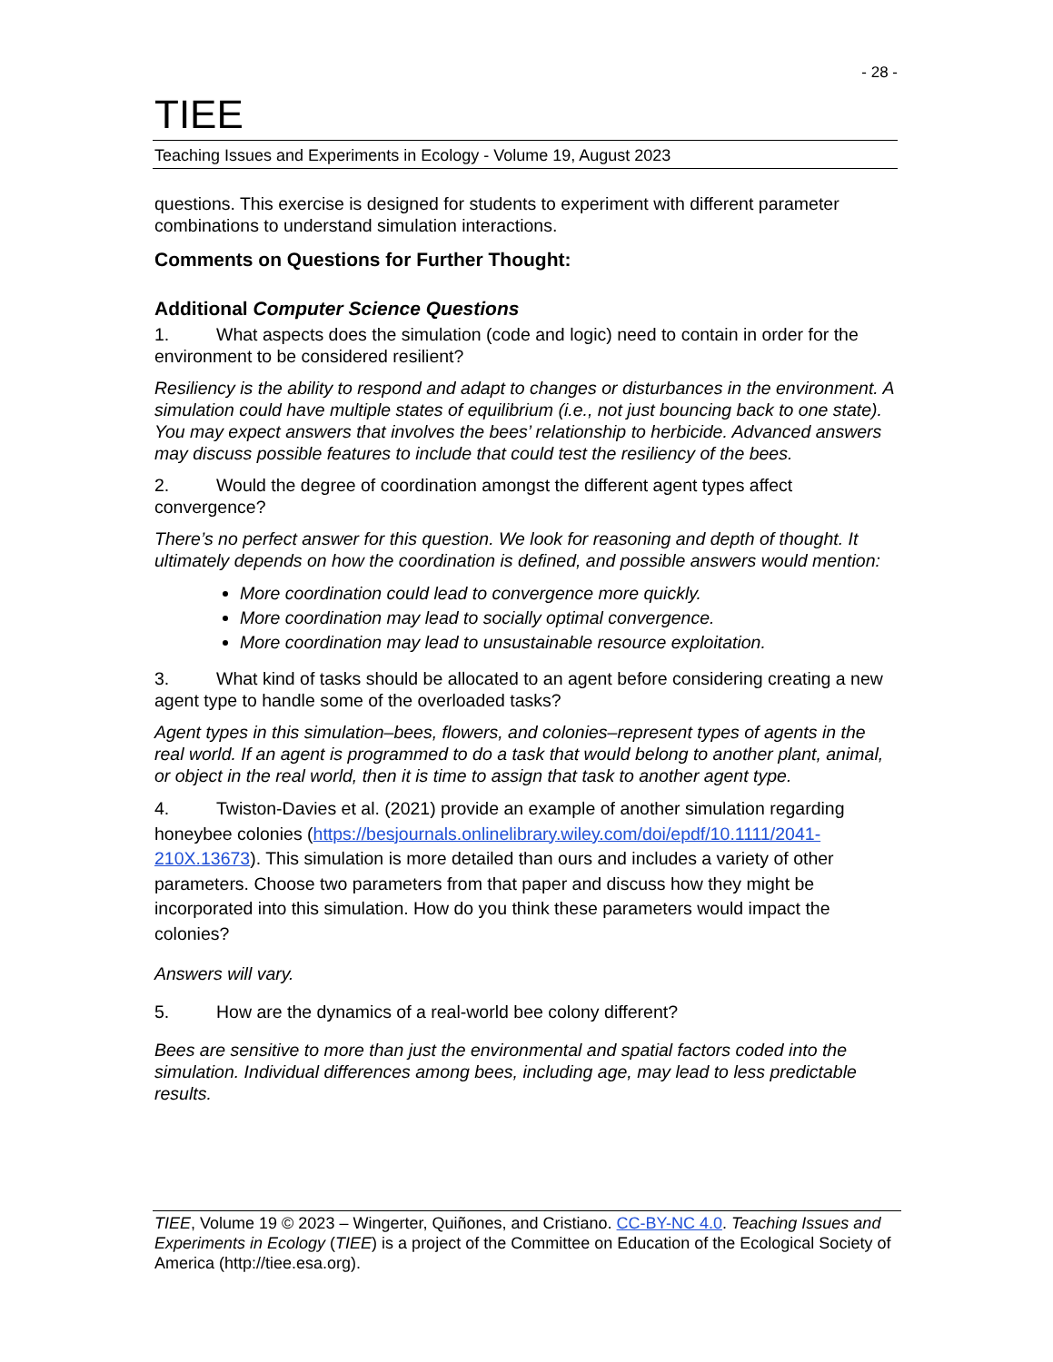- 28 -
TIEE
Teaching Issues and Experiments in Ecology - Volume 19, August 2023
questions. This exercise is designed for students to experiment with different parameter combinations to understand simulation interactions.
Comments on Questions for Further Thought:
Additional Computer Science Questions
1. What aspects does the simulation (code and logic) need to contain in order for the environment to be considered resilient?
Resiliency is the ability to respond and adapt to changes or disturbances in the environment. A simulation could have multiple states of equilibrium (i.e., not just bouncing back to one state). You may expect answers that involves the bees’ relationship to herbicide. Advanced answers may discuss possible features to include that could test the resiliency of the bees.
2. Would the degree of coordination amongst the different agent types affect convergence?
There’s no perfect answer for this question. We look for reasoning and depth of thought. It ultimately depends on how the coordination is defined, and possible answers would mention:
More coordination could lead to convergence more quickly.
More coordination may lead to socially optimal convergence.
More coordination may lead to unsustainable resource exploitation.
3. What kind of tasks should be allocated to an agent before considering creating a new agent type to handle some of the overloaded tasks?
Agent types in this simulation–bees, flowers, and colonies–represent types of agents in the real world. If an agent is programmed to do a task that would belong to another plant, animal, or object in the real world, then it is time to assign that task to another agent type.
4. Twiston-Davies et al. (2021) provide an example of another simulation regarding honeybee colonies (https://besjournals.onlinelibrary.wiley.com/doi/epdf/10.1111/2041-210X.13673). This simulation is more detailed than ours and includes a variety of other parameters. Choose two parameters from that paper and discuss how they might be incorporated into this simulation. How do you think these parameters would impact the colonies?
Answers will vary.
5. How are the dynamics of a real-world bee colony different?
Bees are sensitive to more than just the environmental and spatial factors coded into the simulation. Individual differences among bees, including age, may lead to less predictable results.
TIEE, Volume 19 © 2023 – Wingerter, Quiñones, and Cristiano. CC-BY-NC 4.0. Teaching Issues and Experiments in Ecology (TIEE) is a project of the Committee on Education of the Ecological Society of America (http://tiee.esa.org).